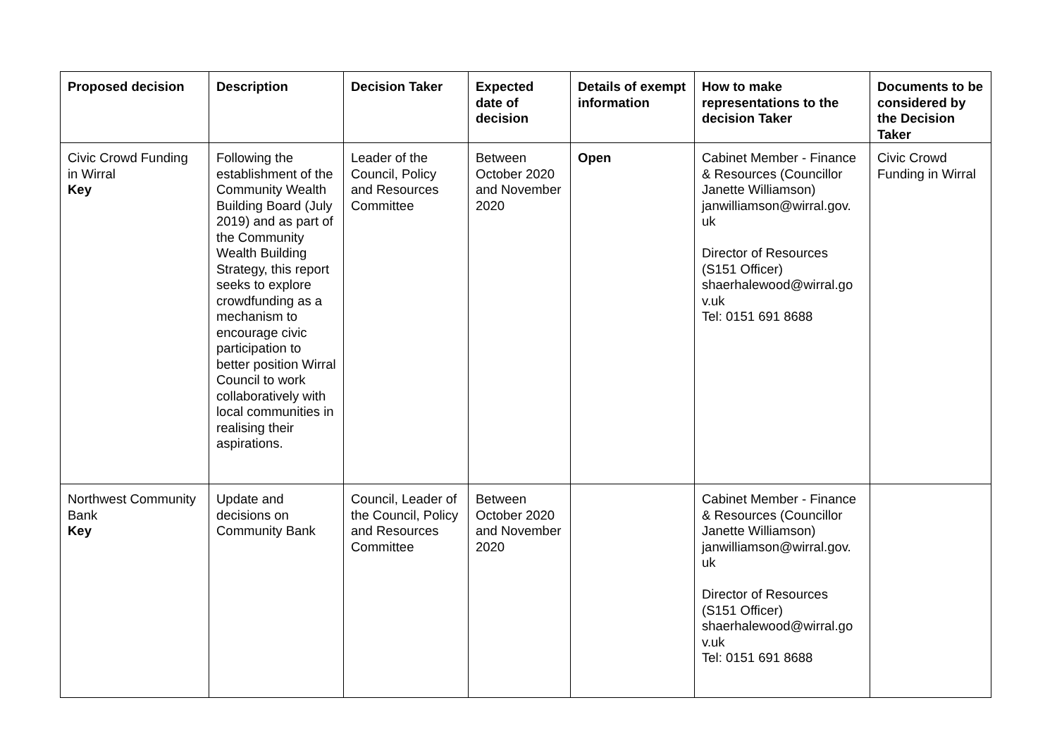| Proposed decision | Description | Decision Taker | Expected date of decision | Details of exempt information | How to make representations to the decision Taker | Documents to be considered by the Decision Taker |
| --- | --- | --- | --- | --- | --- | --- |
| Civic Crowd Funding in Wirral Key | Following the establishment of the Community Wealth Building Board (July 2019) and as part of the Community Wealth Building Strategy, this report seeks to explore crowdfunding as a mechanism to encourage civic participation to better position Wirral Council to work collaboratively with local communities in realising their aspirations. | Leader of the Council, Policy and Resources Committee | Between October 2020 and November 2020 | Open | Cabinet Member - Finance & Resources (Councillor Janette Williamson) janwilliamson@wirral.gov. uk Director of Resources (S151 Officer) shaerhalewood@wirral.go v.uk Tel: 0151 691 8688 | Civic Crowd Funding in Wirral |
| Northwest Community Bank Key | Update and decisions on Community Bank | Council, Leader of the Council, Policy and Resources Committee | Between October 2020 and November 2020 | | Cabinet Member - Finance & Resources (Councillor Janette Williamson) janwilliamson@wirral.gov. uk Director of Resources (S151 Officer) shaerhalewood@wirral.go v.uk Tel: 0151 691 8688 | |